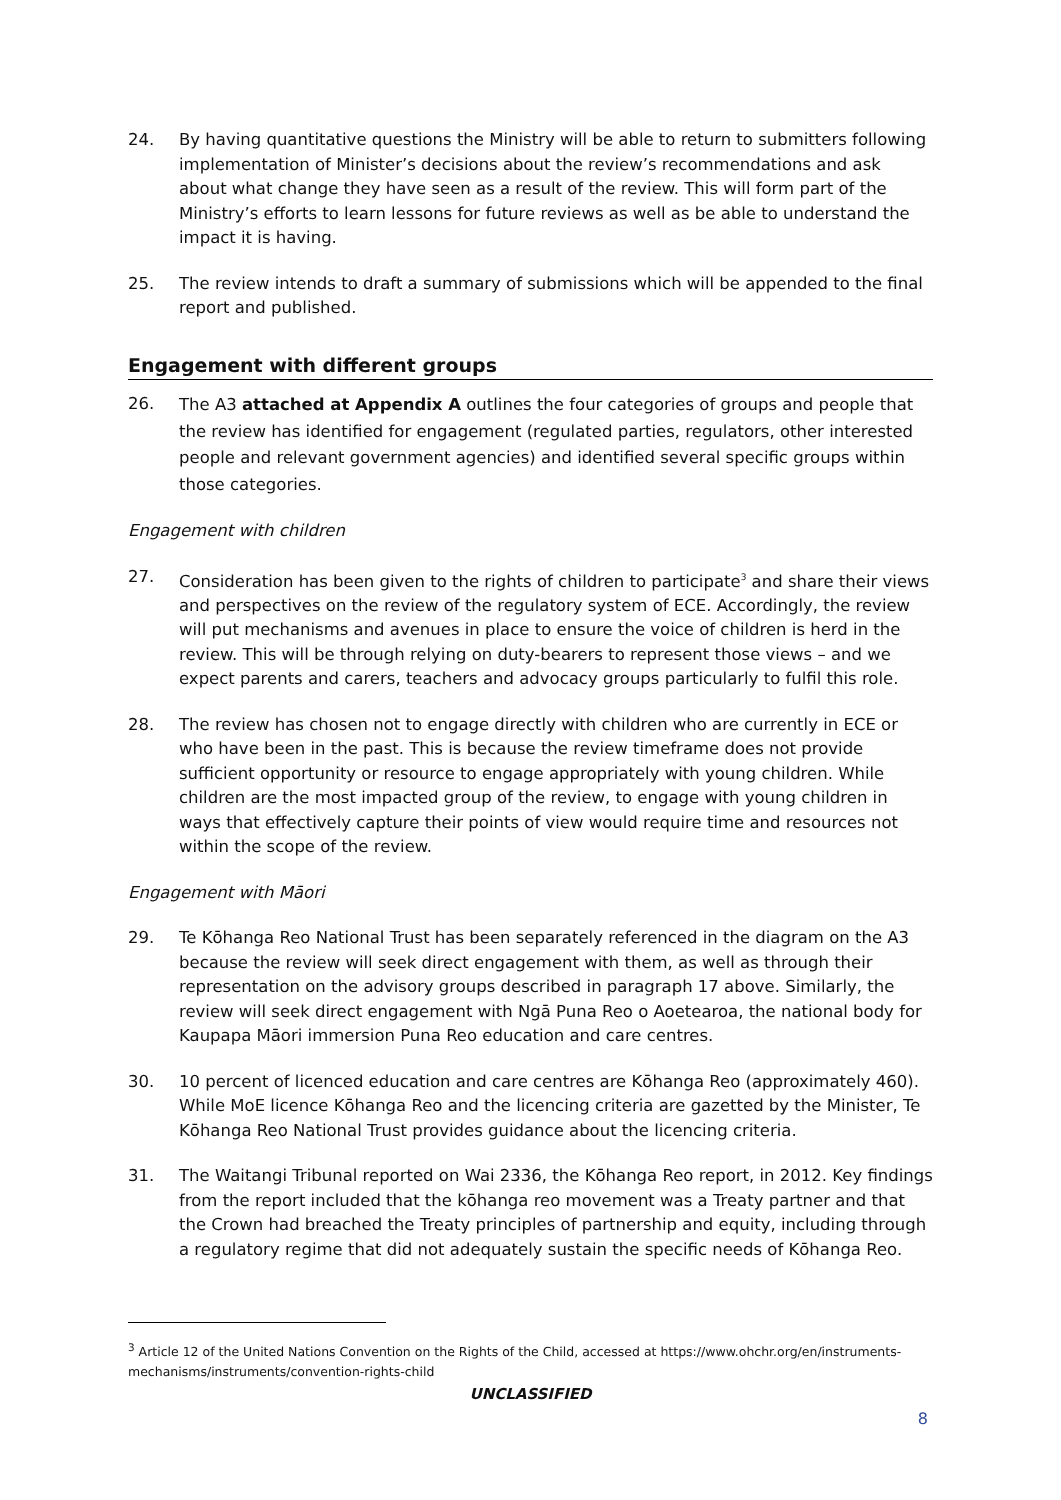24. By having quantitative questions the Ministry will be able to return to submitters following implementation of Minister’s decisions about the review’s recommendations and ask about what change they have seen as a result of the review. This will form part of the Ministry’s efforts to learn lessons for future reviews as well as be able to understand the impact it is having.
25. The review intends to draft a summary of submissions which will be appended to the final report and published.
Engagement with different groups
26.
The A3 attached at Appendix A outlines the four categories of groups and people that the review has identified for engagement (regulated parties, regulators, other interested people and relevant government agencies) and identified several specific groups within those categories.
Engagement with children
27. Consideration has been given to the rights of children to participate<sup>3</sup> and share their views and perspectives on the review of the regulatory system of ECE. Accordingly, the review will put mechanisms and avenues in place to ensure the voice of children is herd in the review. This will be through relying on duty-bearers to represent those views – and we expect parents and carers, teachers and advocacy groups particularly to fulfil this role.
28. The review has chosen not to engage directly with children who are currently in ECE or who have been in the past. This is because the review timeframe does not provide sufficient opportunity or resource to engage appropriately with young children. While children are the most impacted group of the review, to engage with young children in ways that effectively capture their points of view would require time and resources not within the scope of the review.
Engagement with Māori
29. Te Kōhanga Reo National Trust has been separately referenced in the diagram on the A3 because the review will seek direct engagement with them, as well as through their representation on the advisory groups described in paragraph 17 above. Similarly, the review will seek direct engagement with Ngā Puna Reo o Aoetearoa, the national body for Kaupapa Māori immersion Puna Reo education and care centres.
30. 10 percent of licenced education and care centres are Kōhanga Reo (approximately 460). While MoE licence Kōhanga Reo and the licencing criteria are gazetted by the Minister, Te Kōhanga Reo National Trust provides guidance about the licencing criteria.
31. The Waitangi Tribunal reported on Wai 2336, the Kōhanga Reo report, in 2012. Key findings from the report included that the kōhanga reo movement was a Treaty partner and that the Crown had breached the Treaty principles of partnership and equity, including through a regulatory regime that did not adequately sustain the specific needs of Kōhanga Reo.
<sup>3</sup> Article 12 of the United Nations Convention on the Rights of the Child, accessed at https://www.ohchr.org/en/instruments-mechanisms/instruments/convention-rights-child
UNCLASSIFIED
8